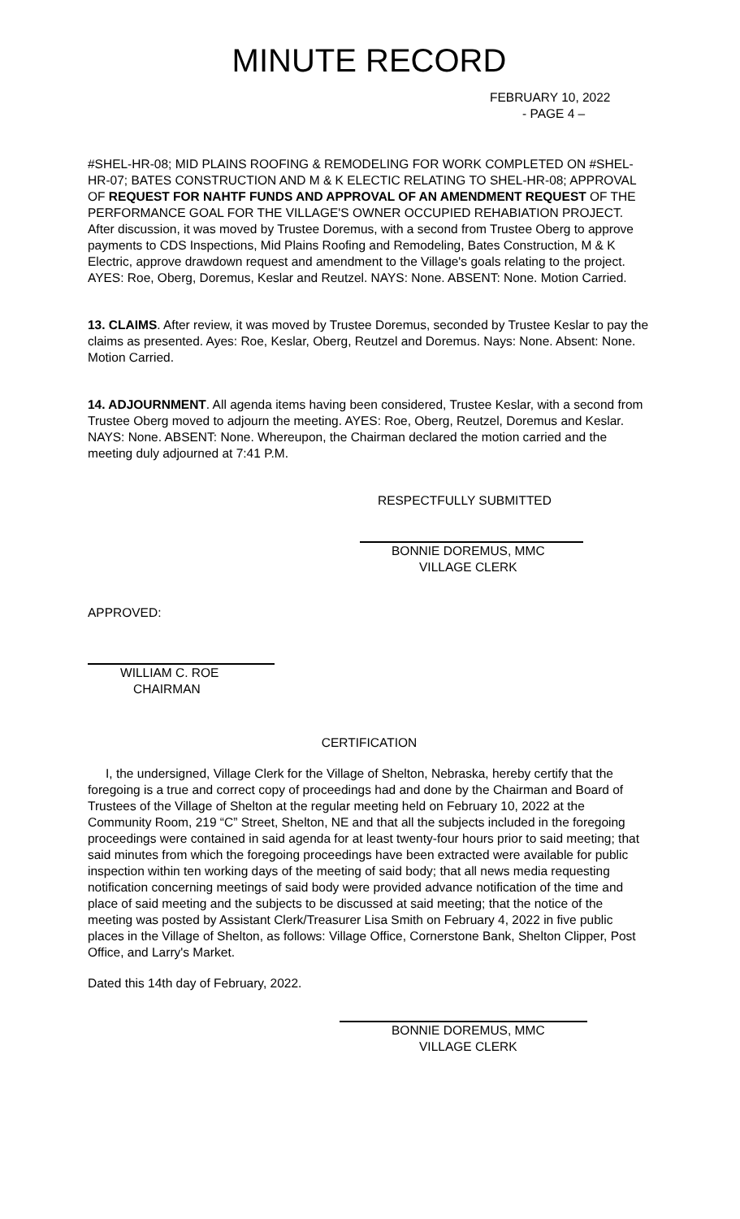MINUTE RECORD
FEBRUARY 10, 2022
- PAGE 4 –
#SHEL-HR-08; MID PLAINS ROOFING & REMODELING FOR WORK COMPLETED ON #SHEL-HR-07; BATES CONSTRUCTION AND M & K ELECTIC RELATING TO SHEL-HR-08; APPROVAL OF REQUEST FOR NAHTF FUNDS AND APPROVAL OF AN AMENDMENT REQUEST OF THE PERFORMANCE GOAL FOR THE VILLAGE'S OWNER OCCUPIED REHABIATION PROJECT. After discussion, it was moved by Trustee Doremus, with a second from Trustee Oberg to approve payments to CDS Inspections, Mid Plains Roofing and Remodeling, Bates Construction, M & K Electric, approve drawdown request and amendment to the Village's goals relating to the project. AYES: Roe, Oberg, Doremus, Keslar and Reutzel. NAYS: None. ABSENT: None. Motion Carried.
13. CLAIMS. After review, it was moved by Trustee Doremus, seconded by Trustee Keslar to pay the claims as presented. Ayes: Roe, Keslar, Oberg, Reutzel and Doremus. Nays: None. Absent: None. Motion Carried.
14. ADJOURNMENT. All agenda items having been considered, Trustee Keslar, with a second from Trustee Oberg moved to adjourn the meeting. AYES: Roe, Oberg, Reutzel, Doremus and Keslar. NAYS: None. ABSENT: None. Whereupon, the Chairman declared the motion carried and the meeting duly adjourned at 7:41 P.M.
RESPECTFULLY SUBMITTED
BONNIE DOREMUS, MMC
VILLAGE CLERK
APPROVED:
WILLIAM C. ROE
CHAIRMAN
CERTIFICATION
I, the undersigned, Village Clerk for the Village of Shelton, Nebraska, hereby certify that the foregoing is a true and correct copy of proceedings had and done by the Chairman and Board of Trustees of the Village of Shelton at the regular meeting held on February 10, 2022 at the Community Room, 219 “C” Street, Shelton, NE and that all the subjects included in the foregoing proceedings were contained in said agenda for at least twenty-four hours prior to said meeting; that said minutes from which the foregoing proceedings have been extracted were available for public inspection within ten working days of the meeting of said body; that all news media requesting notification concerning meetings of said body were provided advance notification of the time and place of said meeting and the subjects to be discussed at said meeting; that the notice of the meeting was posted by Assistant Clerk/Treasurer Lisa Smith on February 4, 2022 in five public places in the Village of Shelton, as follows: Village Office, Cornerstone Bank, Shelton Clipper, Post Office, and Larry's Market.
Dated this 14th day of February, 2022.
BONNIE DOREMUS, MMC
VILLAGE CLERK